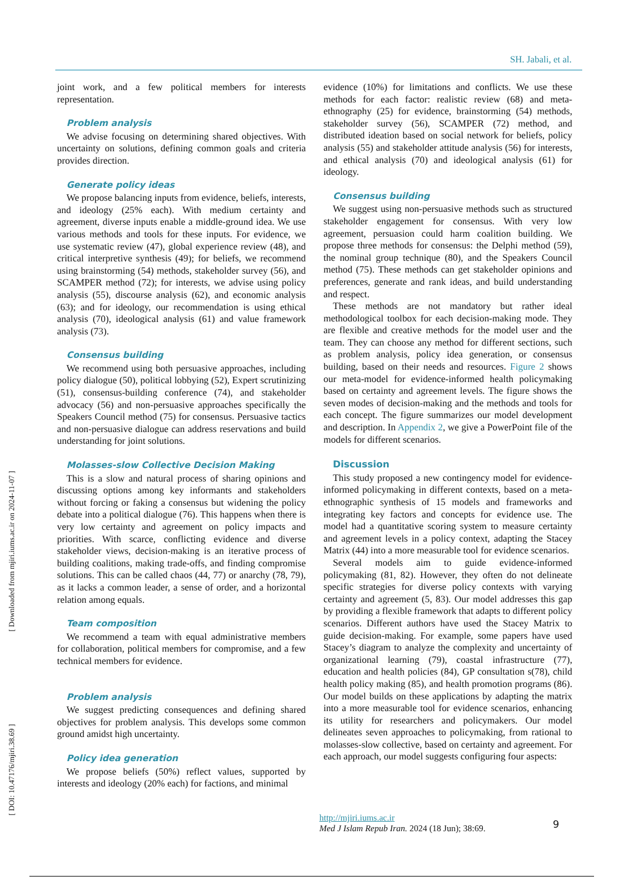SH. Jabali, et al.
[ Downloaded from mjiri.iums.ac.ir on 2024-11-07 ]
[ DOI: 10.47176/mjiri.38.69 ]
joint work, and a few political members for interests representation.
Problem analysis
We advise focusing on determining shared objectives. With uncertainty on solutions, defining common goals and criteria provides direction.
Generate policy ideas
We propose balancing inputs from evidence, beliefs, interests, and ideology (25% each). With medium certainty and agreement, diverse inputs enable a middle-ground idea. We use various methods and tools for these inputs. For evidence, we use systematic review (47), global experience review (48), and critical interpretive synthesis (49); for beliefs, we recommend using brainstorming (54) methods, stakeholder survey (56), and SCAMPER method (72); for interests, we advise using policy analysis (55), discourse analysis (62), and economic analysis (63); and for ideology, our recommendation is using ethical analysis (70), ideological analysis (61) and value framework analysis (73).
Consensus building
We recommend using both persuasive approaches, including policy dialogue (50), political lobbying (52), Expert scrutinizing (51), consensus-building conference (74), and stakeholder advocacy (56) and non-persuasive approaches specifically the Speakers Council method (75) for consensus. Persuasive tactics and non-persuasive dialogue can address reservations and build understanding for joint solutions.
Molasses-slow Collective Decision Making
This is a slow and natural process of sharing opinions and discussing options among key informants and stakeholders without forcing or faking a consensus but widening the policy debate into a political dialogue (76). This happens when there is very low certainty and agreement on policy impacts and priorities. With scarce, conflicting evidence and diverse stakeholder views, decision-making is an iterative process of building coalitions, making trade-offs, and finding compromise solutions. This can be called chaos (44, 77) or anarchy (78, 79), as it lacks a common leader, a sense of order, and a horizontal relation among equals.
Team composition
We recommend a team with equal administrative members for collaboration, political members for compromise, and a few technical members for evidence.
Problem analysis
We suggest predicting consequences and defining shared objectives for problem analysis. This develops some common ground amidst high uncertainty.
Policy idea generation
We propose beliefs (50%) reflect values, supported by interests and ideology (20% each) for factions, and minimal
evidence (10%) for limitations and conflicts. We use these methods for each factor: realistic review (68) and meta-ethnography (25) for evidence, brainstorming (54) methods, stakeholder survey (56), SCAMPER (72) method, and distributed ideation based on social network for beliefs, policy analysis (55) and stakeholder attitude analysis (56) for interests, and ethical analysis (70) and ideological analysis (61) for ideology.
Consensus building
We suggest using non-persuasive methods such as structured stakeholder engagement for consensus. With very low agreement, persuasion could harm coalition building. We propose three methods for consensus: the Delphi method (59), the nominal group technique (80), and the Speakers Council method (75). These methods can get stakeholder opinions and preferences, generate and rank ideas, and build understanding and respect.
These methods are not mandatory but rather ideal methodological toolbox for each decision-making mode. They are flexible and creative methods for the model user and the team. They can choose any method for different sections, such as problem analysis, policy idea generation, or consensus building, based on their needs and resources. Figure 2 shows our meta-model for evidence-informed health policymaking based on certainty and agreement levels. The figure shows the seven modes of decision-making and the methods and tools for each concept. The figure summarizes our model development and description. In Appendix 2, we give a PowerPoint file of the models for different scenarios.
Discussion
This study proposed a new contingency model for evidence-informed policymaking in different contexts, based on a meta-ethnographic synthesis of 15 models and frameworks and integrating key factors and concepts for evidence use. The model had a quantitative scoring system to measure certainty and agreement levels in a policy context, adapting the Stacey Matrix (44) into a more measurable tool for evidence scenarios.
Several models aim to guide evidence-informed policymaking (81, 82). However, they often do not delineate specific strategies for diverse policy contexts with varying certainty and agreement (5, 83). Our model addresses this gap by providing a flexible framework that adapts to different policy scenarios. Different authors have used the Stacey Matrix to guide decision-making. For example, some papers have used Stacey’s diagram to analyze the complexity and uncertainty of organizational learning (79), coastal infrastructure (77), education and health policies (84), GP consultation s(78), child health policy making (85), and health promotion programs (86). Our model builds on these applications by adapting the matrix into a more measurable tool for evidence scenarios, enhancing its utility for researchers and policymakers. Our model delineates seven approaches to policymaking, from rational to molasses-slow collective, based on certainty and agreement. For each approach, our model suggests configuring four aspects:
http://mjiri.iums.ac.ir
Med J Islam Repub Iran. 2024 (18 Jun); 38:69.
9